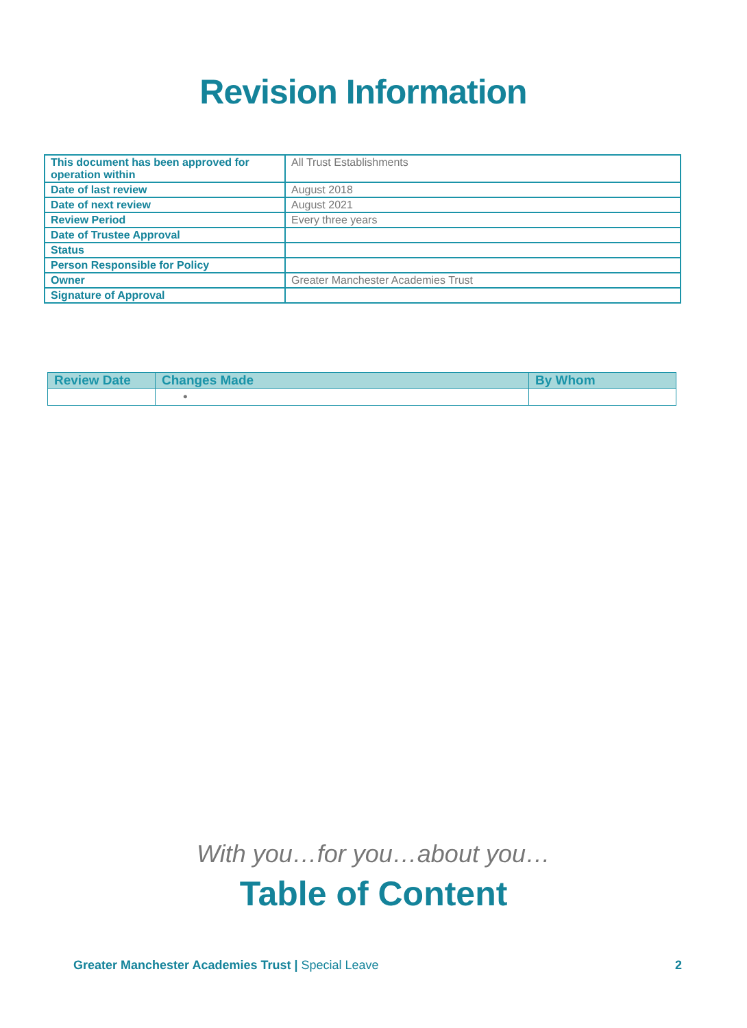Revision Information
| This document has been approved for operation within | All Trust Establishments |
| Date of last review | August 2018 |
| Date of next review | August 2021 |
| Review Period | Every three years |
| Date of Trustee Approval | |
| Status | |
| Person Responsible for Policy | |
| Owner | Greater Manchester Academies Trust |
| Signature of Approval | |
| Review Date | Changes Made | By Whom |
| --- | --- | --- |
| | • | |
With you…for you…about you…
Table of Content
Greater Manchester Academies Trust | Special Leave 2